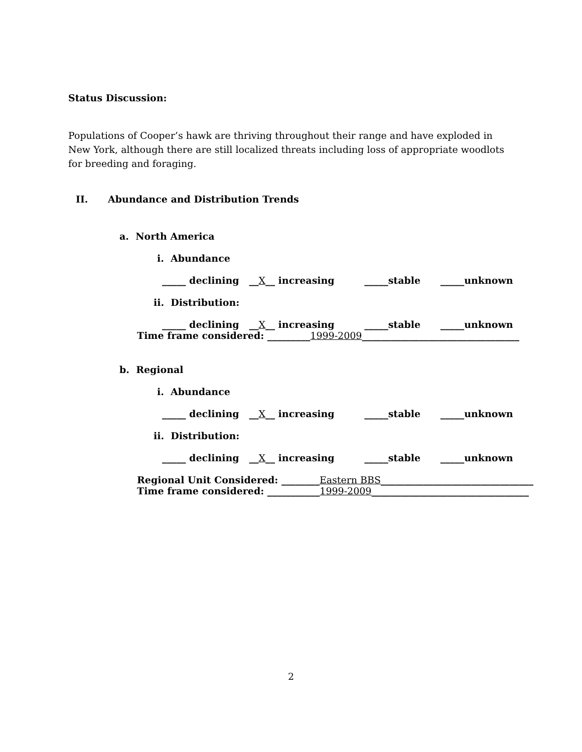Status Discussion:
Populations of Cooper’s hawk are thriving throughout their range and have exploded in New York, although there are still localized threats including loss of appropriate woodlots for breeding and foraging.
II. Abundance and Distribution Trends
a. North America
i. Abundance
_____ declining __X__ increasing _____stable _____unknown
ii. Distribution:
_____ declining __X__ increasing _____stable _____unknown
Time frame considered: _________1999-2009_________________________________
b. Regional
i. Abundance
_____ declining __X__ increasing _____stable _____unknown
ii. Distribution:
_____ declining __X__ increasing _____stable _____unknown
Regional Unit Considered: ________Eastern BBS________________________________
Time frame considered: ___________1999-2009_________________________________
2